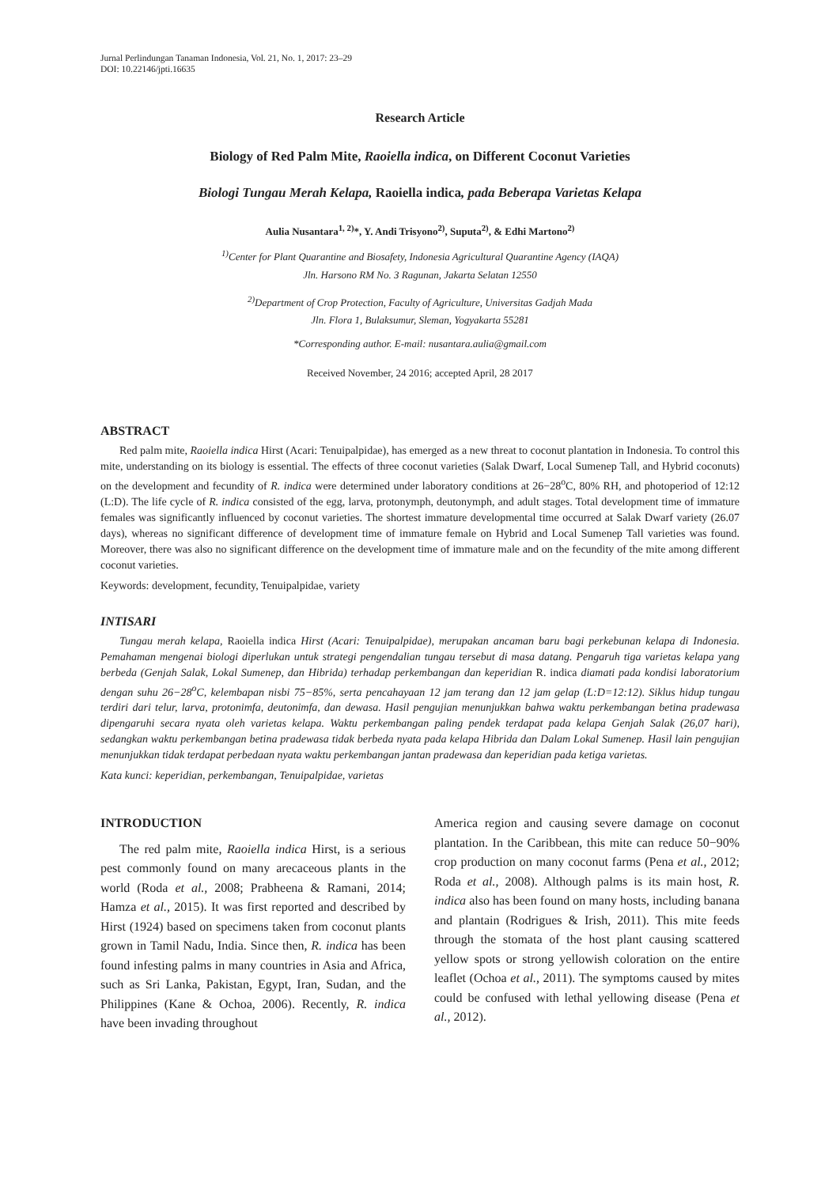Jurnal Perlindungan Tanaman Indonesia, Vol. 21, No. 1, 2017: 23–29
DOI: 10.22146/jpti.16635
Research Article
Biology of Red Palm Mite, Raoiella indica, on Different Coconut Varieties
Biologi Tungau Merah Kelapa, Raoiella indica, pada Beberapa Varietas Kelapa
Aulia Nusantara<sup>1, 2)</sup>*, Y. Andi Trisyono<sup>2)</sup>, Suputa<sup>2)</sup>, & Edhi Martono<sup>2)</sup>
<sup>1)</sup> Center for Plant Quarantine and Biosafety, Indonesia Agricultural Quarantine Agency (IAQA)
Jln. Harsono RM No. 3 Ragunan, Jakarta Selatan 12550
<sup>2)</sup> Department of Crop Protection, Faculty of Agriculture, Universitas Gadjah Mada
Jln. Flora 1, Bulaksumur, Sleman, Yogyakarta 55281
*Corresponding author. E-mail: nusantara.aulia@gmail.com
Received November, 24 2016; accepted April, 28 2017
ABSTRACT
Red palm mite, Raoiella indica Hirst (Acari: Tenuipalpidae), has emerged as a new threat to coconut plantation in Indonesia. To control this mite, understanding on its biology is essential. The effects of three coconut varieties (Salak Dwarf, Local Sumenep Tall, and Hybrid coconuts) on the development and fecundity of R. indica were determined under laboratory conditions at 26−28<sup>o</sup>C, 80% RH, and photoperiod of 12:12 (L:D). The life cycle of R. indica consisted of the egg, larva, protonymph, deutonymph, and adult stages. Total development time of immature females was significantly influenced by coconut varieties. The shortest immature developmental time occurred at Salak Dwarf variety (26.07 days), whereas no significant difference of development time of immature female on Hybrid and Local Sumenep Tall varieties was found. Moreover, there was also no significant difference on the development time of immature male and on the fecundity of the mite among different coconut varieties.
Keywords: development, fecundity, Tenuipalpidae, variety
INTISARI
Tungau merah kelapa, Raoiella indica Hirst (Acari: Tenuipalpidae), merupakan ancaman baru bagi perkebunan kelapa di Indonesia. Pemahaman mengenai biologi diperlukan untuk strategi pengendalian tungau tersebut di masa datang. Pengaruh tiga varietas kelapa yang berbeda (Genjah Salak, Lokal Sumenep, dan Hibrida) terhadap perkembangan dan keperidian R. indica diamati pada kondisi laboratorium dengan suhu 26−28<sup>o</sup>C, kelembapan nisbi 75−85%, serta pencahayaan 12 jam terang dan 12 jam gelap (L:D=12:12). Siklus hidup tungau terdiri dari telur, larva, protonimfa, deutonimfa, dan dewasa. Hasil pengujian menunjukkan bahwa waktu perkembangan betina pradewasa dipengaruhi secara nyata oleh varietas kelapa. Waktu perkembangan paling pendek terdapat pada kelapa Genjah Salak (26,07 hari), sedangkan waktu perkembangan betina pradewasa tidak berbeda nyata pada kelapa Hibrida dan Dalam Lokal Sumenep. Hasil lain pengujian menunjukkan tidak terdapat perbedaan nyata waktu perkembangan jantan pradewasa dan keperidian pada ketiga varietas.
Kata kunci: keperidian, perkembangan, Tenuipalpidae, varietas
INTRODUCTION
The red palm mite, Raoiella indica Hirst, is a serious pest commonly found on many arecaceous plants in the world (Roda et al., 2008; Prabheena & Ramani, 2014; Hamza et al., 2015). It was first reported and described by Hirst (1924) based on specimens taken from coconut plants grown in Tamil Nadu, India. Since then, R. indica has been found infesting palms in many countries in Asia and Africa, such as Sri Lanka, Pakistan, Egypt, Iran, Sudan, and the Philippines (Kane & Ochoa, 2006). Recently, R. indica have been invading throughout
America region and causing severe damage on coconut plantation. In the Caribbean, this mite can reduce 50−90% crop production on many coconut farms (Pena et al., 2012; Roda et al., 2008). Although palms is its main host, R. indica also has been found on many hosts, including banana and plantain (Rodrigues & Irish, 2011). This mite feeds through the stomata of the host plant causing scattered yellow spots or strong yellowish coloration on the entire leaflet (Ochoa et al., 2011). The symptoms caused by mites could be confused with lethal yellowing disease (Pena et al., 2012).